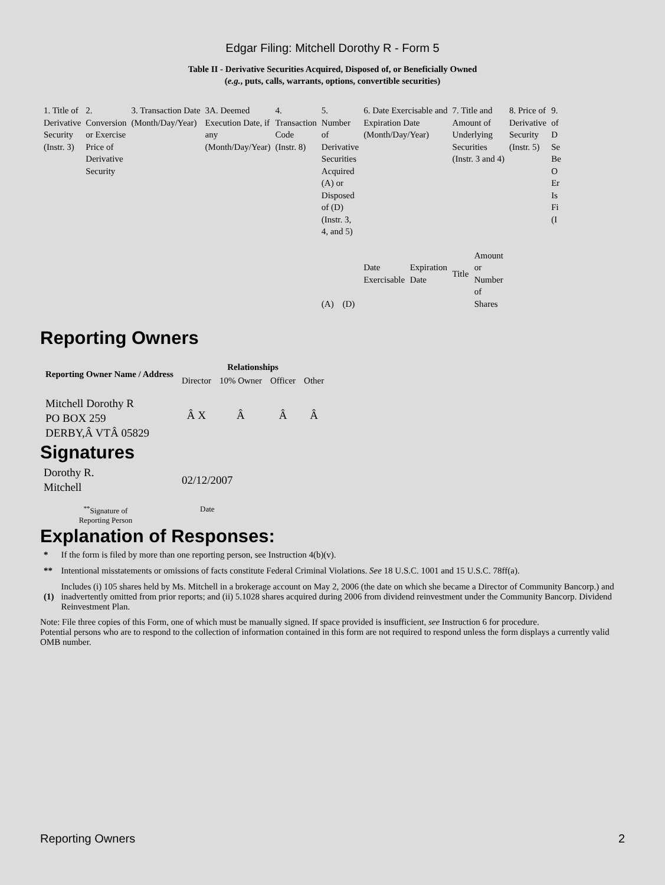Edgar Filing: Mitchell Dorothy R - Form 5
Table II - Derivative Securities Acquired, Disposed of, or Beneficially Owned
(e.g., puts, calls, warrants, options, convertible securities)
| 1. Title of Derivative Security (Instr. 3) | 2. Conversion or Exercise Price of Derivative Security | 3. Transaction Date (Month/Day/Year) | 3A. Deemed Execution Date, if any (Month/Day/Year) | 4. Transaction Code (Instr. 8) | 5. Number of Derivative Securities Acquired (A) or Disposed of (D) (Instr. 3, 4, and 5) | | 6. Date Exercisable and Expiration Date (Month/Day/Year) | | 7. Title and Amount of Underlying Securities (Instr. 3 and 4) | | 8. Price of Derivative Security (Instr. 5) | 9. of D Se Be O Er Is Fi (I |
| | | | | | (A) | (D) | Date Exercisable | Expiration Date | Title | Amount or Number of Shares | | |
Reporting Owners
| Reporting Owner Name / Address | Relationships | | | |
| --- | --- | --- | --- | --- |
| | Director | 10% Owner | Officer | Other |
| Mitchell Dorothy R PO BOX 259 DERBY,Â VTÂ 05829 | Â X | Â | Â | Â |
Signatures
| Dorothy R. Mitchell | 02/12/2007 |
| <sup>**</sup> Signature of Reporting Person | Date |
Explanation of Responses:
| * | If the form is filed by more than one reporting person, see Instruction 4(b)(v). |
| ** | Intentional misstatements or omissions of facts constitute Federal Criminal Violations. See 18 U.S.C. 1001 and 15 U.S.C. 78ff(a). |
| (1) | Includes (i) 105 shares held by Ms. Mitchell in a brokerage account on May 2, 2006 (the date on which she became a Director of Community Bancorp.) and inadvertently omitted from prior reports; and (ii) 5.1028 shares acquired during 2006 from dividend reinvestment under the Community Bancorp. Dividend Reinvestment Plan. |
Note: File three copies of this Form, one of which must be manually signed. If space provided is insufficient, see Instruction 6 for procedure.
Potential persons who are to respond to the collection of information contained in this form are not required to respond unless the form displays a currently valid OMB number.
Reporting Owners 2